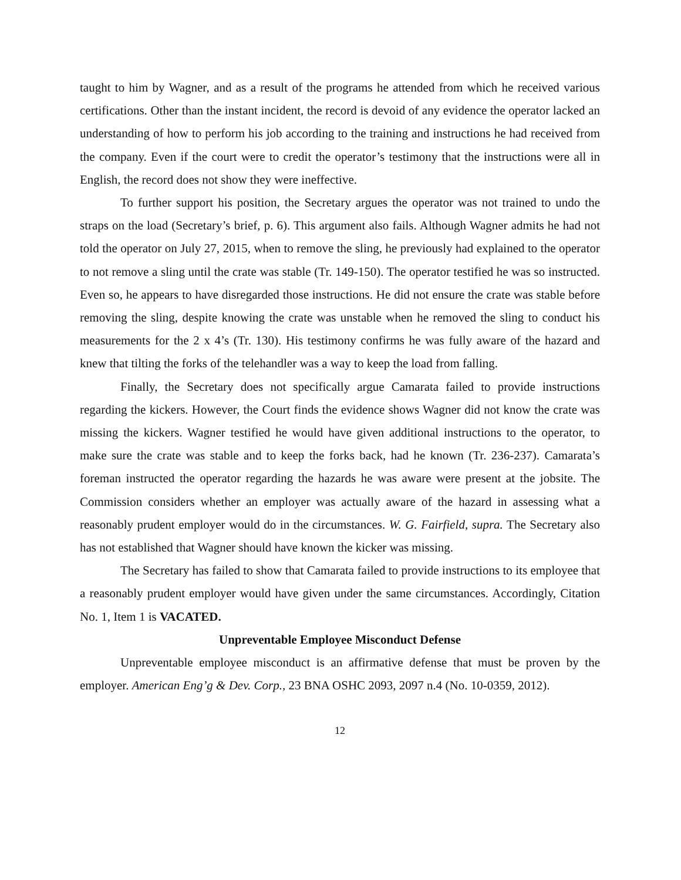taught to him by Wagner, and as a result of the programs he attended from which he received various certifications. Other than the instant incident, the record is devoid of any evidence the operator lacked an understanding of how to perform his job according to the training and instructions he had received from the company. Even if the court were to credit the operator’s testimony that the instructions were all in English, the record does not show they were ineffective.
To further support his position, the Secretary argues the operator was not trained to undo the straps on the load (Secretary’s brief, p. 6). This argument also fails. Although Wagner admits he had not told the operator on July 27, 2015, when to remove the sling, he previously had explained to the operator to not remove a sling until the crate was stable (Tr. 149-150). The operator testified he was so instructed. Even so, he appears to have disregarded those instructions. He did not ensure the crate was stable before removing the sling, despite knowing the crate was unstable when he removed the sling to conduct his measurements for the 2 x 4’s (Tr. 130). His testimony confirms he was fully aware of the hazard and knew that tilting the forks of the telehandler was a way to keep the load from falling.
Finally, the Secretary does not specifically argue Camarata failed to provide instructions regarding the kickers. However, the Court finds the evidence shows Wagner did not know the crate was missing the kickers. Wagner testified he would have given additional instructions to the operator, to make sure the crate was stable and to keep the forks back, had he known (Tr. 236-237). Camarata’s foreman instructed the operator regarding the hazards he was aware were present at the jobsite. The Commission considers whether an employer was actually aware of the hazard in assessing what a reasonably prudent employer would do in the circumstances. W. G. Fairfield, supra. The Secretary also has not established that Wagner should have known the kicker was missing.
The Secretary has failed to show that Camarata failed to provide instructions to its employee that a reasonably prudent employer would have given under the same circumstances. Accordingly, Citation No. 1, Item 1 is VACATED.
Unpreventable Employee Misconduct Defense
Unpreventable employee misconduct is an affirmative defense that must be proven by the employer. American Eng’g & Dev. Corp., 23 BNA OSHC 2093, 2097 n.4 (No. 10-0359, 2012).
12